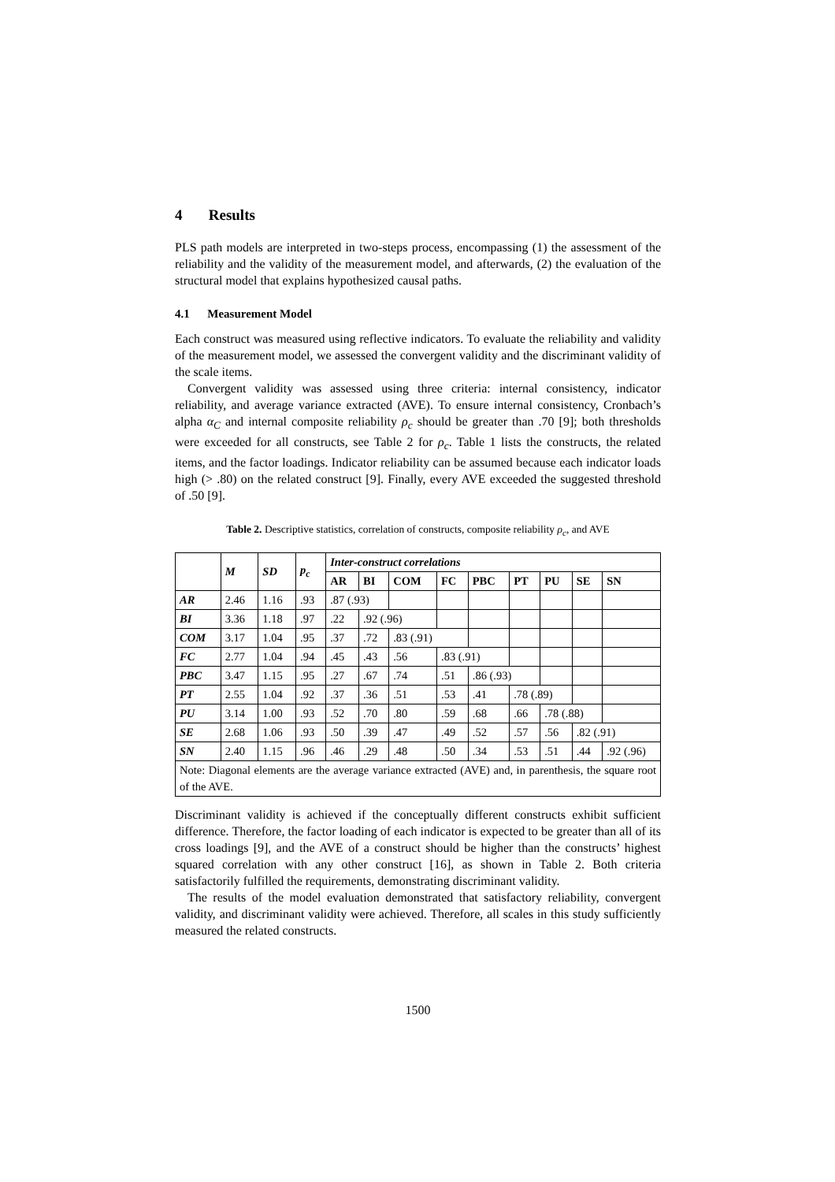4 Results
PLS path models are interpreted in two-steps process, encompassing (1) the assessment of the reliability and the validity of the measurement model, and afterwards, (2) the evaluation of the structural model that explains hypothesized causal paths.
4.1 Measurement Model
Each construct was measured using reflective indicators. To evaluate the reliability and validity of the measurement model, we assessed the convergent validity and the discriminant validity of the scale items.
Convergent validity was assessed using three criteria: internal consistency, indicator reliability, and average variance extracted (AVE). To ensure internal consistency, Cronbach’s alpha α<sub>C</sub> and internal composite reliability ρ<sub>c</sub> should be greater than .70 [9]; both thresholds were exceeded for all constructs, see Table 2 for ρ<sub>c</sub>. Table 1 lists the constructs, the related items, and the factor loadings. Indicator reliability can be assumed because each indicator loads high (> .80) on the related construct [9]. Finally, every AVE exceeded the suggested threshold of .50 [9].
Table 2. Descriptive statistics, correlation of constructs, composite reliability ρ<sub>c</sub>, and AVE
| | M | SD | p<sub>c</sub> | Inter-construct correlations | | | | | | | | |
| --- | --- | --- | --- | --- | --- | --- | --- | --- | --- | --- | --- | --- |
| | | | | AR | BI | COM | FC | PBC | PT | PU | SE | SN |
| AR | 2.46 | 1.16 | .93 | .87 (.93) | | | | | | | | |
| BI | 3.36 | 1.18 | .97 | .22 | .92 (.96) | | | | | | | |
| COM | 3.17 | 1.04 | .95 | .37 | .72 | .83 (.91) | | | | | | |
| FC | 2.77 | 1.04 | .94 | .45 | .43 | .56 | .83 (.91) | | | | | |
| PBC | 3.47 | 1.15 | .95 | .27 | .67 | .74 | .51 | .86 (.93) | | | | |
| PT | 2.55 | 1.04 | .92 | .37 | .36 | .51 | .53 | .41 | .78 (.89) | | | |
| PU | 3.14 | 1.00 | .93 | .52 | .70 | .80 | .59 | .68 | .66 | .78 (.88) | | |
| SE | 2.68 | 1.06 | .93 | .50 | .39 | .47 | .49 | .52 | .57 | .56 | .82 (.91) | |
| SN | 2.40 | 1.15 | .96 | .46 | .29 | .48 | .50 | .34 | .53 | .51 | .44 | .92 (.96) |
| Note: Diagonal elements are the average variance extracted (AVE) and, in parenthesis, the square root of the AVE. | | | | | | | | | | | | |
Discriminant validity is achieved if the conceptually different constructs exhibit sufficient difference. Therefore, the factor loading of each indicator is expected to be greater than all of its cross loadings [9], and the AVE of a construct should be higher than the constructs’ highest squared correlation with any other construct [16], as shown in Table 2. Both criteria satisfactorily fulfilled the requirements, demonstrating discriminant validity.
The results of the model evaluation demonstrated that satisfactory reliability, convergent validity, and discriminant validity were achieved. Therefore, all scales in this study sufficiently measured the related constructs.
1500